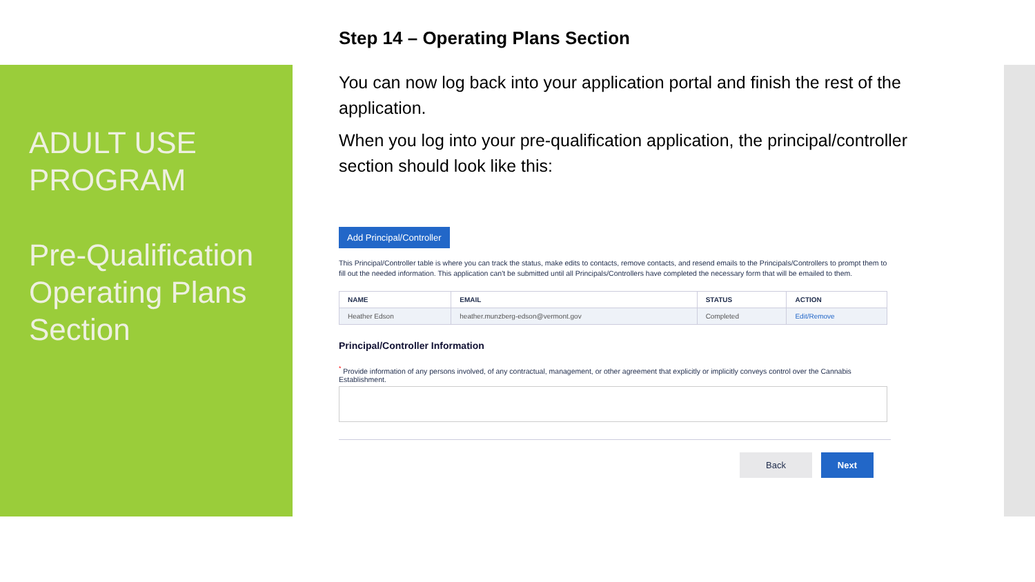ADULT USE PROGRAM
Pre-Qualification Operating Plans Section
Step 14 – Operating Plans Section
You can now log back into your application portal and finish the rest of the application.
When you log into your pre-qualification application, the principal/controller section should look like this:
Add Principal/Controller
This Principal/Controller table is where you can track the status, make edits to contacts, remove contacts, and resend emails to the Principals/Controllers to prompt them to fill out the needed information. This application can't be submitted until all Principals/Controllers have completed the necessary form that will be emailed to them.
| NAME | EMAIL | STATUS | ACTION |
| --- | --- | --- | --- |
| Heather Edson | heather.munzberg-edson@vermont.gov | Completed | Edit/Remove |
Principal/Controller Information
<sup>*</sup> Provide information of any persons involved, of any contractual, management, or other agreement that explicitly or implicitly conveys control over the Cannabis Establishment.
Back Next